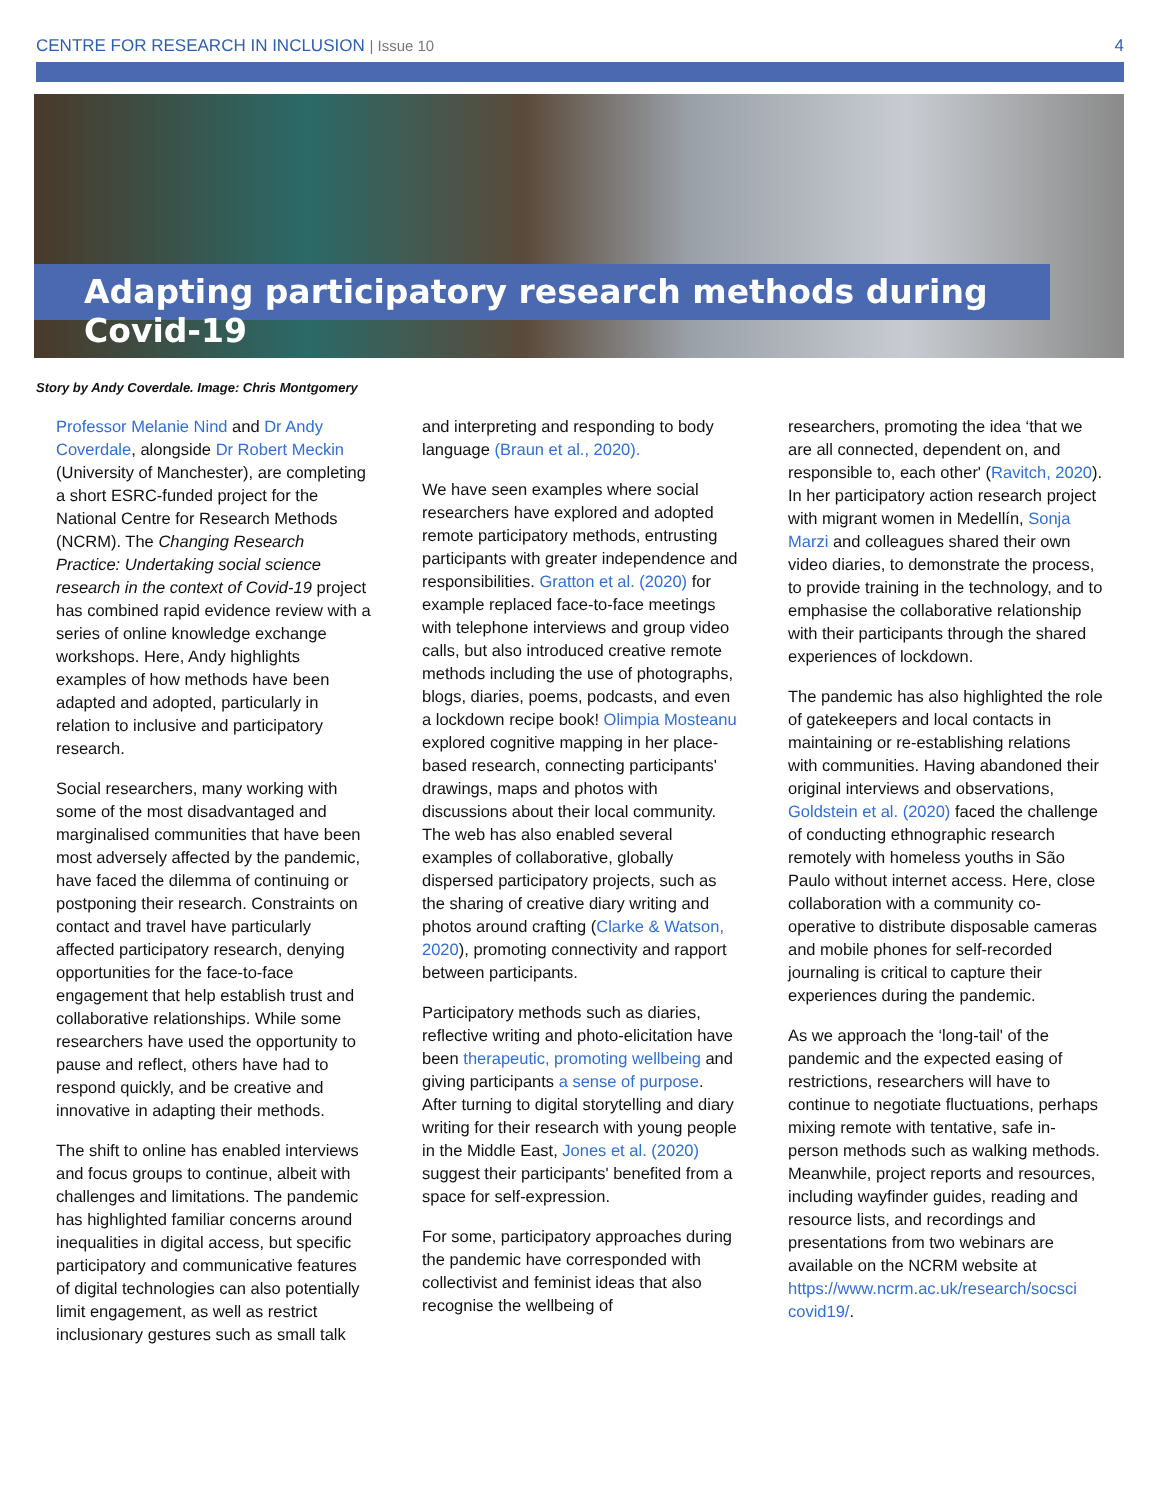CENTRE FOR RESEARCH IN INCLUSION | Issue 10 4
Adapting participatory research methods during Covid-19
Story by Andy Coverdale. Image: Chris Montgomery
Professor Melanie Nind and Dr Andy Coverdale, alongside Dr Robert Meckin (University of Manchester), are completing a short ESRC-funded project for the National Centre for Research Methods (NCRM). The Changing Research Practice: Undertaking social science research in the context of Covid-19 project has combined rapid evidence review with a series of online knowledge exchange workshops. Here, Andy highlights examples of how methods have been adapted and adopted, particularly in relation to inclusive and participatory research.
Social researchers, many working with some of the most disadvantaged and marginalised communities that have been most adversely affected by the pandemic, have faced the dilemma of continuing or postponing their research. Constraints on contact and travel have particularly affected participatory research, denying opportunities for the face-to-face engagement that help establish trust and collaborative relationships. While some researchers have used the opportunity to pause and reflect, others have had to respond quickly, and be creative and innovative in adapting their methods.
The shift to online has enabled interviews and focus groups to continue, albeit with challenges and limitations. The pandemic has highlighted familiar concerns around inequalities in digital access, but specific participatory and communicative features of digital technologies can also potentially limit engagement, as well as restrict inclusionary gestures such as small talk
and interpreting and responding to body language (Braun et al., 2020).
We have seen examples where social researchers have explored and adopted remote participatory methods, entrusting participants with greater independence and responsibilities. Gratton et al. (2020) for example replaced face-to-face meetings with telephone interviews and group video calls, but also introduced creative remote methods including the use of photographs, blogs, diaries, poems, podcasts, and even a lockdown recipe book! Olimpia Mosteanu explored cognitive mapping in her place-based research, connecting participants' drawings, maps and photos with discussions about their local community. The web has also enabled several examples of collaborative, globally dispersed participatory projects, such as the sharing of creative diary writing and photos around crafting (Clarke & Watson, 2020), promoting connectivity and rapport between participants.
Participatory methods such as diaries, reflective writing and photo-elicitation have been therapeutic, promoting wellbeing and giving participants a sense of purpose. After turning to digital storytelling and diary writing for their research with young people in the Middle East, Jones et al. (2020) suggest their participants' benefited from a space for self-expression.
For some, participatory approaches during the pandemic have corresponded with collectivist and feminist ideas that also recognise the wellbeing of
researchers, promoting the idea ‘that we are all connected, dependent on, and responsible to, each other' (Ravitch, 2020). In her participatory action research project with migrant women in Medellín, Sonja Marzi and colleagues shared their own video diaries, to demonstrate the process, to provide training in the technology, and to emphasise the collaborative relationship with their participants through the shared experiences of lockdown.
The pandemic has also highlighted the role of gatekeepers and local contacts in maintaining or re-establishing relations with communities. Having abandoned their original interviews and observations, Goldstein et al. (2020) faced the challenge of conducting ethnographic research remotely with homeless youths in São Paulo without internet access. Here, close collaboration with a community co-operative to distribute disposable cameras and mobile phones for self-recorded journaling is critical to capture their experiences during the pandemic.
As we approach the ‘long-tail' of the pandemic and the expected easing of restrictions, researchers will have to continue to negotiate fluctuations, perhaps mixing remote with tentative, safe in-person methods such as walking methods. Meanwhile, project reports and resources, including wayfinder guides, reading and resource lists, and recordings and presentations from two webinars are available on the NCRM website at https://www.ncrm.ac.uk/research/socsci covid19/.